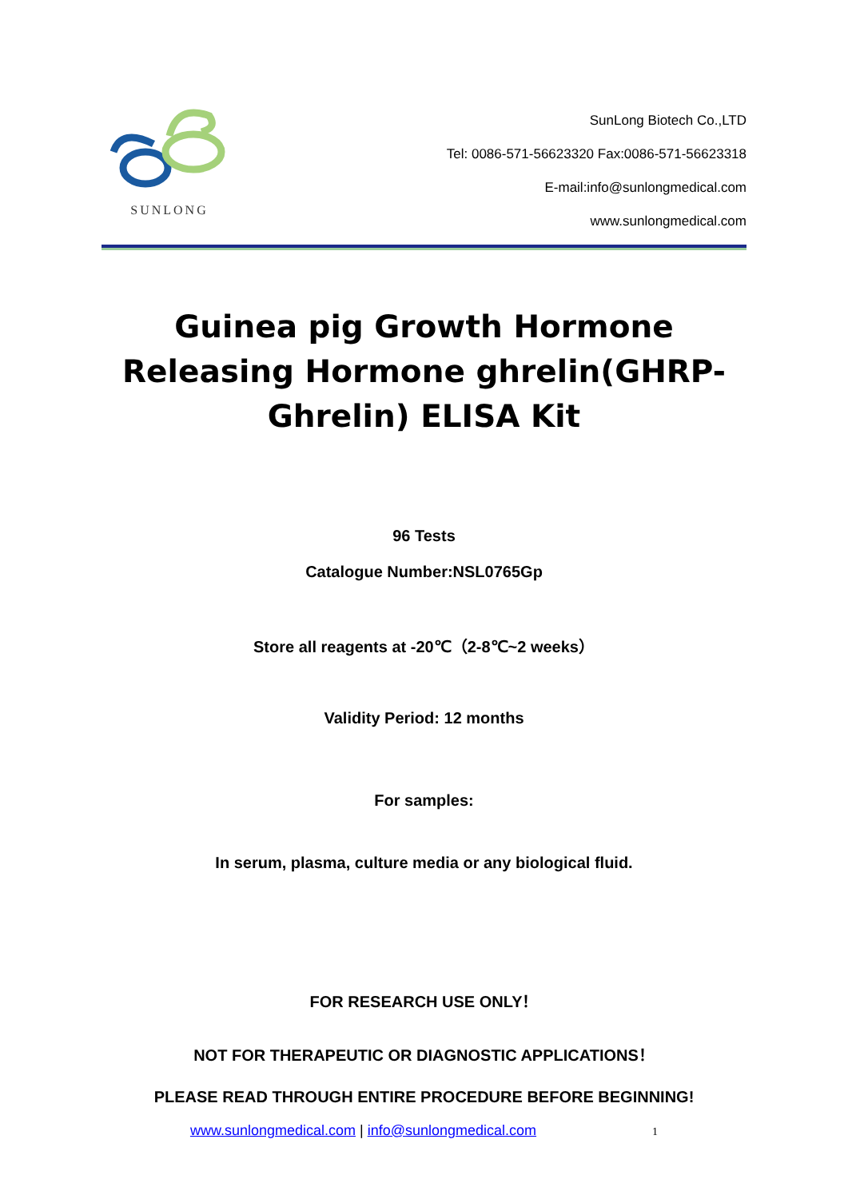SUNLONG
SunLong Biotech Co.,LTD
Tel: 0086-571-56623320 Fax:0086-571-56623318
E-mail:info@sunlongmedical.com
www.sunlongmedical.com
Guinea pig Growth Hormone Releasing Hormone ghrelin(GHRP-Ghrelin) ELISA Kit
96 Tests
Catalogue Number:NSL0765Gp
Store all reagents at -20℃（2-8℃~2 weeks）
Validity Period: 12 months
For samples:
In serum, plasma, culture media or any biological fluid.
FOR RESEARCH USE ONLY！
NOT FOR THERAPEUTIC OR DIAGNOSTIC APPLICATIONS！
PLEASE READ THROUGH ENTIRE PROCEDURE BEFORE BEGINNING!
www.sunlongmedical.com | info@sunlongmedical.com 1